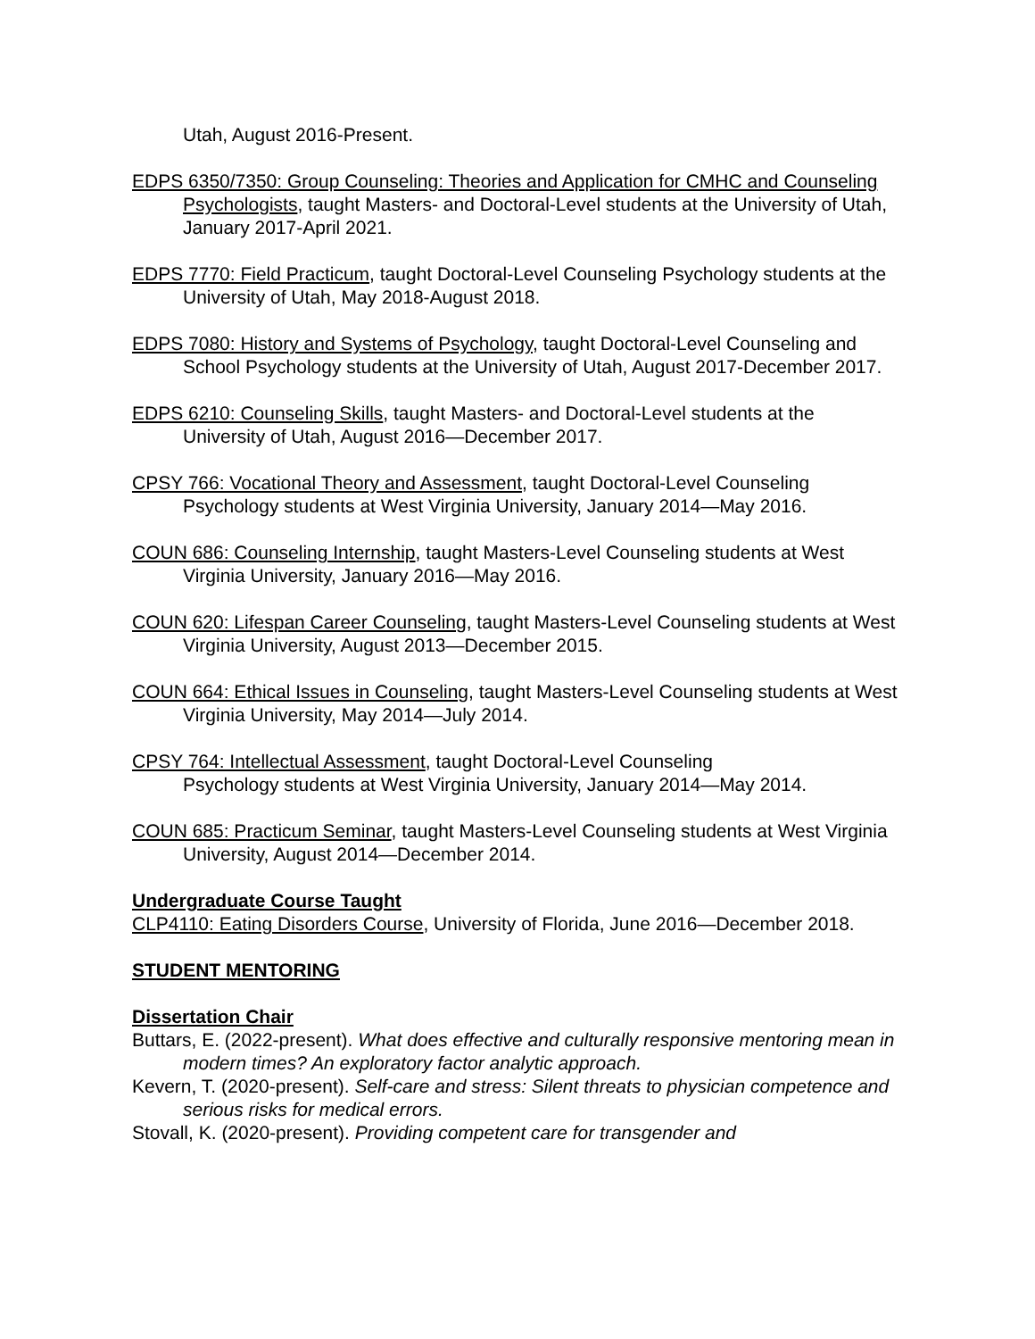Utah, August 2016-Present.
EDPS 6350/7350: Group Counseling: Theories and Application for CMHC and Counseling Psychologists, taught Masters- and Doctoral-Level students at the University of Utah, January 2017-April 2021.
EDPS 7770: Field Practicum, taught Doctoral-Level Counseling Psychology students at the University of Utah, May 2018-August 2018.
EDPS 7080: History and Systems of Psychology, taught Doctoral-Level Counseling and School Psychology students at the University of Utah, August 2017-December 2017.
EDPS 6210: Counseling Skills, taught Masters- and Doctoral-Level students at the University of Utah, August 2016—December 2017.
CPSY 766: Vocational Theory and Assessment, taught Doctoral-Level Counseling Psychology students at West Virginia University, January 2014—May 2016.
COUN 686: Counseling Internship, taught Masters-Level Counseling students at West Virginia University, January 2016—May 2016.
COUN 620: Lifespan Career Counseling, taught Masters-Level Counseling students at West Virginia University, August 2013—December 2015.
COUN 664: Ethical Issues in Counseling, taught Masters-Level Counseling students at West Virginia University, May 2014—July 2014.
CPSY 764: Intellectual Assessment, taught Doctoral-Level Counseling Psychology students at West Virginia University, January 2014—May 2014.
COUN 685: Practicum Seminar, taught Masters-Level Counseling students at West Virginia University, August 2014—December 2014.
Undergraduate Course Taught
CLP4110: Eating Disorders Course, University of Florida, June 2016—December 2018.
STUDENT MENTORING
Dissertation Chair
Buttars, E. (2022-present). What does effective and culturally responsive mentoring mean in modern times? An exploratory factor analytic approach.
Kevern, T. (2020-present). Self-care and stress: Silent threats to physician competence and serious risks for medical errors.
Stovall, K. (2020-present). Providing competent care for transgender and